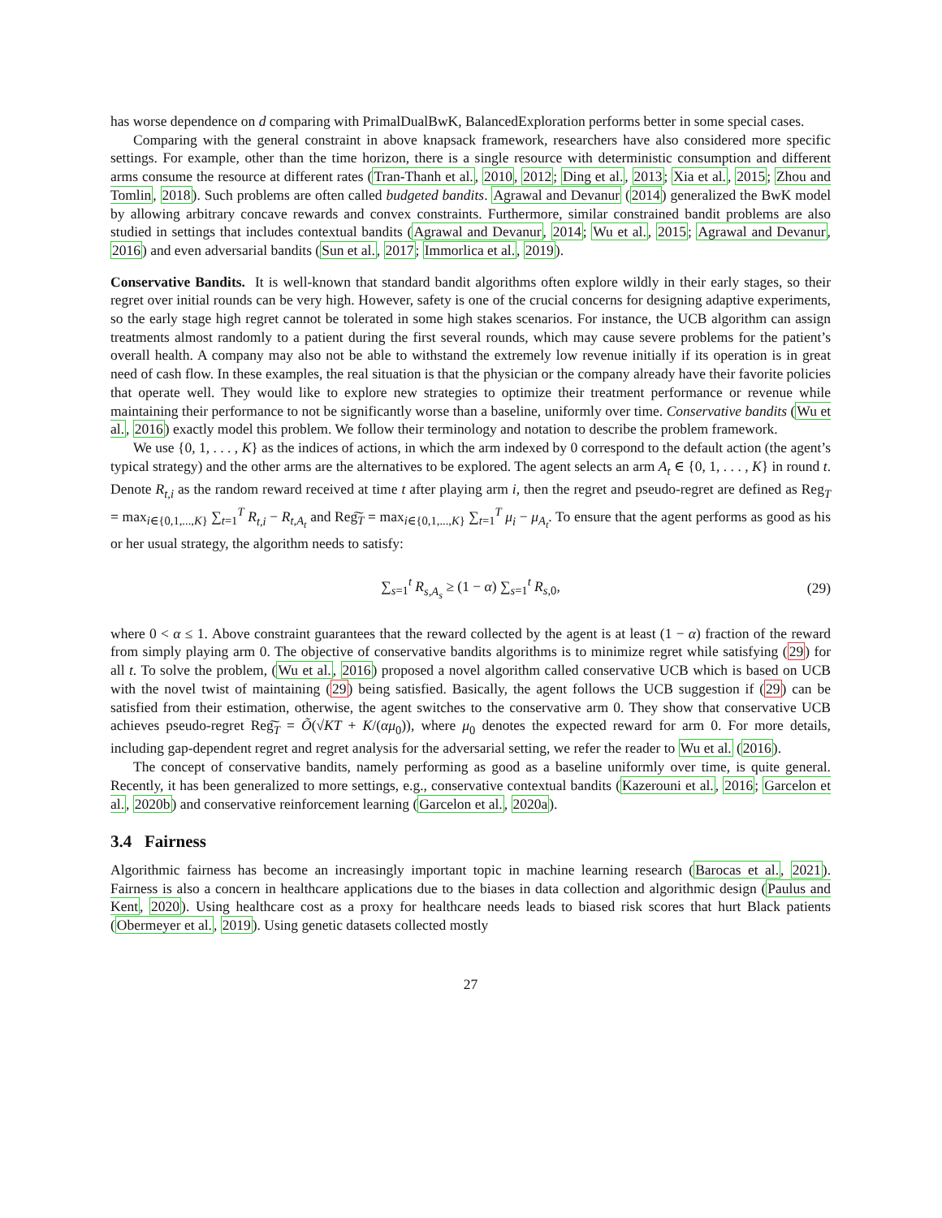has worse dependence on d comparing with PrimalDualBwK, BalancedExploration performs better in some special cases.
Comparing with the general constraint in above knapsack framework, researchers have also considered more specific settings. For example, other than the time horizon, there is a single resource with deterministic consumption and different arms consume the resource at different rates (Tran-Thanh et al., 2010, 2012; Ding et al., 2013; Xia et al., 2015; Zhou and Tomlin, 2018). Such problems are often called budgeted bandits. Agrawal and Devanur (2014) generalized the BwK model by allowing arbitrary concave rewards and convex constraints. Furthermore, similar constrained bandit problems are also studied in settings that includes contextual bandits (Agrawal and Devanur, 2014; Wu et al., 2015; Agrawal and Devanur, 2016) and even adversarial bandits (Sun et al., 2017; Immorlica et al., 2019).
Conservative Bandits. It is well-known that standard bandit algorithms often explore wildly in their early stages, so their regret over initial rounds can be very high. However, safety is one of the crucial concerns for designing adaptive experiments, so the early stage high regret cannot be tolerated in some high stakes scenarios. For instance, the UCB algorithm can assign treatments almost randomly to a patient during the first several rounds, which may cause severe problems for the patient’s overall health. A company may also not be able to withstand the extremely low revenue initially if its operation is in great need of cash flow. In these examples, the real situation is that the physician or the company already have their favorite policies that operate well. They would like to explore new strategies to optimize their treatment performance or revenue while maintaining their performance to not be significantly worse than a baseline, uniformly over time. Conservative bandits (Wu et al., 2016) exactly model this problem. We follow their terminology and notation to describe the problem framework.
We use {0, 1, . . . , K} as the indices of actions, in which the arm indexed by 0 correspond to the default action (the agent’s typical strategy) and the other arms are the alternatives to be explored. The agent selects an arm A<sub>t</sub> ∈ {0, 1, . . . , K} in round t. Denote R<sub>t,i</sub> as the random reward received at time t after playing arm i, then the regret and pseudo-regret are defined as Reg<sub>T</sub> = max<sub>i∈{0,1,...,K}</sub> ∑<sub>t=1</sub><sup>T</sup> R<sub>t,i</sub> − R<sub>t,A<sub>t</sub></sub> and Reg͠<sub>T</sub> = max<sub>i∈{0,1,...,K}</sub> ∑<sub>t=1</sub><sup>T</sup> μ<sub>i</sub> − μ<sub>A<sub>t</sub></sub>. To ensure that the agent performs as good as his or her usual strategy, the algorithm needs to satisfy:
∑<sub>s=1</sub><sup>t</sup> R<sub>s,A<sub>s</sub></sub> ≥ (1 − α) ∑<sub>s=1</sub><sup>t</sup> R<sub>s,0</sub>, (29)
where 0 < α ≤ 1. Above constraint guarantees that the reward collected by the agent is at least (1 − α) fraction of the reward from simply playing arm 0. The objective of conservative bandits algorithms is to minimize regret while satisfying (29) for all t. To solve the problem, (Wu et al., 2016) proposed a novel algorithm called conservative UCB which is based on UCB with the novel twist of maintaining (29) being satisfied. Basically, the agent follows the UCB suggestion if (29) can be satisfied from their estimation, otherwise, the agent switches to the conservative arm 0. They show that conservative UCB achieves pseudo-regret Reg͠<sub>T</sub> = Õ(√KT + K/(αμ<sub>0</sub>)), where μ<sub>0</sub> denotes the expected reward for arm 0. For more details, including gap-dependent regret and regret analysis for the adversarial setting, we refer the reader to Wu et al. (2016).
The concept of conservative bandits, namely performing as good as a baseline uniformly over time, is quite general. Recently, it has been generalized to more settings, e.g., conservative contextual bandits (Kazerouni et al., 2016; Garcelon et al., 2020b) and conservative reinforcement learning (Garcelon et al., 2020a).
3.4 Fairness
Algorithmic fairness has become an increasingly important topic in machine learning research (Barocas et al., 2021). Fairness is also a concern in healthcare applications due to the biases in data collection and algorithmic design (Paulus and Kent, 2020). Using healthcare cost as a proxy for healthcare needs leads to biased risk scores that hurt Black patients (Obermeyer et al., 2019). Using genetic datasets collected mostly
27